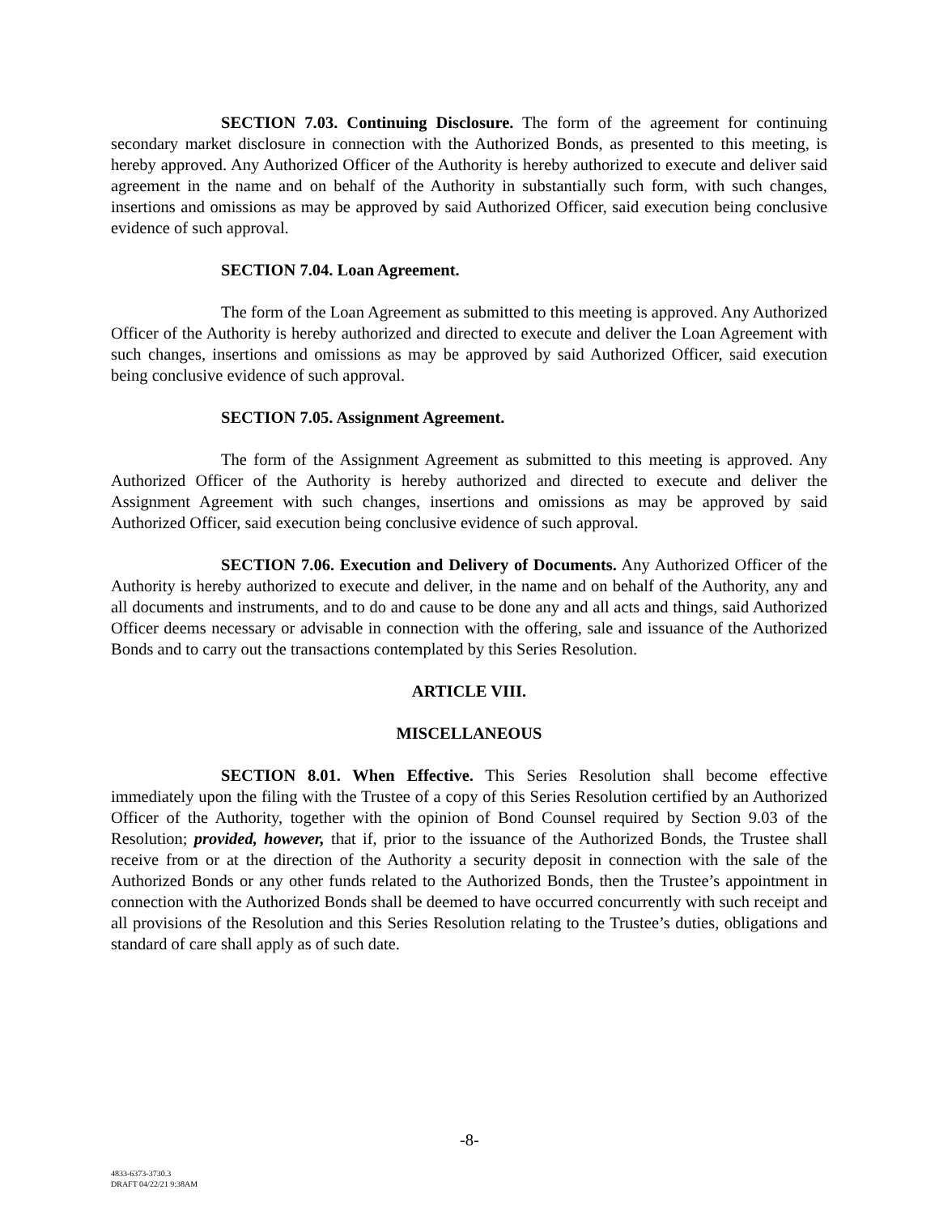SECTION 7.03. Continuing Disclosure. The form of the agreement for continuing secondary market disclosure in connection with the Authorized Bonds, as presented to this meeting, is hereby approved. Any Authorized Officer of the Authority is hereby authorized to execute and deliver said agreement in the name and on behalf of the Authority in substantially such form, with such changes, insertions and omissions as may be approved by said Authorized Officer, said execution being conclusive evidence of such approval.
SECTION 7.04. Loan Agreement.
The form of the Loan Agreement as submitted to this meeting is approved. Any Authorized Officer of the Authority is hereby authorized and directed to execute and deliver the Loan Agreement with such changes, insertions and omissions as may be approved by said Authorized Officer, said execution being conclusive evidence of such approval.
SECTION 7.05. Assignment Agreement.
The form of the Assignment Agreement as submitted to this meeting is approved. Any Authorized Officer of the Authority is hereby authorized and directed to execute and deliver the Assignment Agreement with such changes, insertions and omissions as may be approved by said Authorized Officer, said execution being conclusive evidence of such approval.
SECTION 7.06. Execution and Delivery of Documents. Any Authorized Officer of the Authority is hereby authorized to execute and deliver, in the name and on behalf of the Authority, any and all documents and instruments, and to do and cause to be done any and all acts and things, said Authorized Officer deems necessary or advisable in connection with the offering, sale and issuance of the Authorized Bonds and to carry out the transactions contemplated by this Series Resolution.
ARTICLE VIII.
MISCELLANEOUS
SECTION 8.01. When Effective. This Series Resolution shall become effective immediately upon the filing with the Trustee of a copy of this Series Resolution certified by an Authorized Officer of the Authority, together with the opinion of Bond Counsel required by Section 9.03 of the Resolution; provided, however, that if, prior to the issuance of the Authorized Bonds, the Trustee shall receive from or at the direction of the Authority a security deposit in connection with the sale of the Authorized Bonds or any other funds related to the Authorized Bonds, then the Trustee’s appointment in connection with the Authorized Bonds shall be deemed to have occurred concurrently with such receipt and all provisions of the Resolution and this Series Resolution relating to the Trustee’s duties, obligations and standard of care shall apply as of such date.
-8-
4833-6373-3730.3
DRAFT 04/22/21 9:38AM